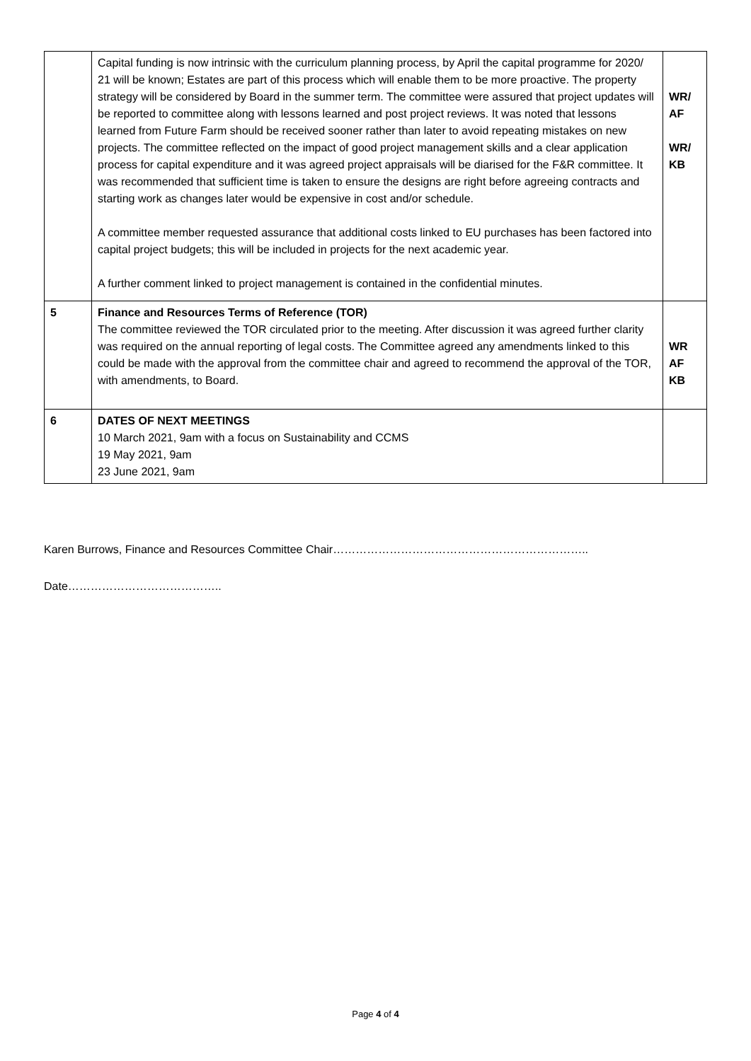| | Capital funding is now intrinsic with the curriculum planning process, by April the capital programme for 2020/ 21 will be known; Estates are part of this process which will enable them to be more proactive. The property strategy will be considered by Board in the summer term. The committee were assured that project updates will be reported to committee along with lessons learned and post project reviews. It was noted that lessons learned from Future Farm should be received sooner rather than later to avoid repeating mistakes on new projects. The committee reflected on the impact of good project management skills and a clear application process for capital expenditure and it was agreed project appraisals will be diarised for the F&R committee. It was recommended that sufficient time is taken to ensure the designs are right before agreeing contracts and starting work as changes later would be expensive in cost and/or schedule. A committee member requested assurance that additional costs linked to EU purchases has been factored into capital project budgets; this will be included in projects for the next academic year. A further comment linked to project management is contained in the confidential minutes. | WR/ AF WR/ KB |
| 5 | Finance and Resources Terms of Reference (TOR) The committee reviewed the TOR circulated prior to the meeting. After discussion it was agreed further clarity was required on the annual reporting of legal costs. The Committee agreed any amendments linked to this could be made with the approval from the committee chair and agreed to recommend the approval of the TOR, with amendments, to Board. | WR AF KB |
| 6 | DATES OF NEXT MEETINGS 10 March 2021, 9am with a focus on Sustainability and CCMS 19 May 2021, 9am 23 June 2021, 9am | |
Karen Burrows, Finance and Resources Committee Chair…………………………………………………………..
Date…………………………………..
Page 4 of 4